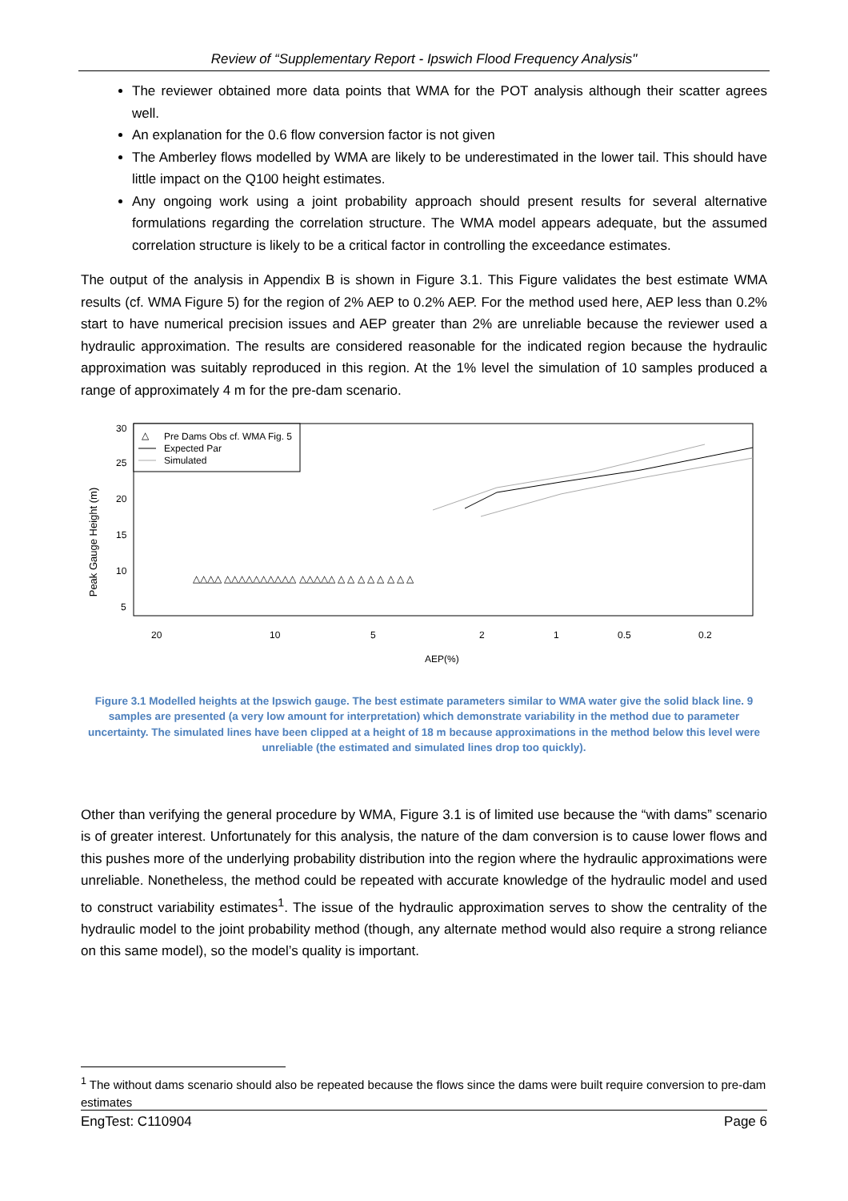Review of “Supplementary Report - Ipswich Flood Frequency Analysis"
The reviewer obtained more data points that WMA for the POT analysis although their scatter agrees well.
An explanation for the 0.6 flow conversion factor is not given
The Amberley flows modelled by WMA are likely to be underestimated in the lower tail. This should have little impact on the Q100 height estimates.
Any ongoing work using a joint probability approach should present results for several alternative formulations regarding the correlation structure. The WMA model appears adequate, but the assumed correlation structure is likely to be a critical factor in controlling the exceedance estimates.
The output of the analysis in Appendix B is shown in Figure 3.1. This Figure validates the best estimate WMA results (cf. WMA Figure 5) for the region of 2% AEP to 0.2% AEP. For the method used here, AEP less than 0.2% start to have numerical precision issues and AEP greater than 2% are unreliable because the reviewer used a hydraulic approximation. The results are considered reasonable for the indicated region because the hydraulic approximation was suitably reproduced in this region. At the 1% level the simulation of 10 samples produced a range of approximately 4 m for the pre-dam scenario.
Peak Gauge Height (m)
5
10
15
20
25
30
20
10
5
2
1
0.5
0.2
AEP(%)
Pre Dams Obs cf. WMA Fig. 5
Expected Par
Simulated
△
△△△△ △△△△△△△△△△ △△△△△ △ △ △ △ △ △ △ △
Figure 3.1 Modelled heights at the Ipswich gauge. The best estimate parameters similar to WMA water give the solid black line. 9 samples are presented (a very low amount for interpretation) which demonstrate variability in the method due to parameter uncertainty. The simulated lines have been clipped at a height of 18 m because approximations in the method below this level were unreliable (the estimated and simulated lines drop too quickly).
Other than verifying the general procedure by WMA, Figure 3.1 is of limited use because the “with dams” scenario is of greater interest. Unfortunately for this analysis, the nature of the dam conversion is to cause lower flows and this pushes more of the underlying probability distribution into the region where the hydraulic approximations were unreliable. Nonetheless, the method could be repeated with accurate knowledge of the hydraulic model and used to construct variability estimates<sup>1</sup>. The issue of the hydraulic approximation serves to show the centrality of the hydraulic model to the joint probability method (though, any alternate method would also require a strong reliance on this same model), so the model’s quality is important.
<sup>1</sup> The without dams scenario should also be repeated because the flows since the dams were built require conversion to pre-dam estimates
EngTest: C110904 Page 6